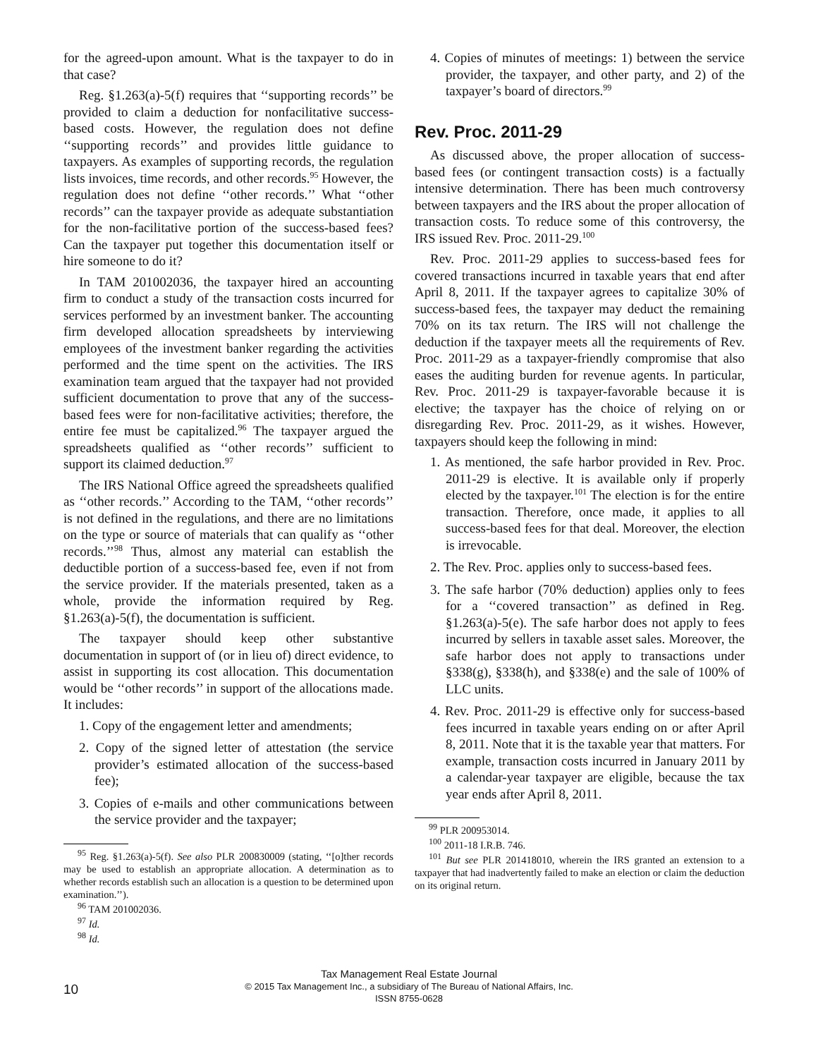for the agreed-upon amount. What is the taxpayer to do in that case?
Reg. §1.263(a)-5(f) requires that ‘‘supporting records’’ be provided to claim a deduction for nonfacilitative success-based costs. However, the regulation does not define ‘‘supporting records’’ and provides little guidance to taxpayers. As examples of supporting records, the regulation lists invoices, time records, and other records.<sup>95</sup> However, the regulation does not define ‘‘other records.’’ What ‘‘other records’’ can the taxpayer provide as adequate substantiation for the non-facilitative portion of the success-based fees? Can the taxpayer put together this documentation itself or hire someone to do it?
In TAM 201002036, the taxpayer hired an accounting firm to conduct a study of the transaction costs incurred for services performed by an investment banker. The accounting firm developed allocation spreadsheets by interviewing employees of the investment banker regarding the activities performed and the time spent on the activities. The IRS examination team argued that the taxpayer had not provided sufficient documentation to prove that any of the success-based fees were for non-facilitative activities; therefore, the entire fee must be capitalized.<sup>96</sup> The taxpayer argued the spreadsheets qualified as ‘‘other records’’ sufficient to support its claimed deduction.<sup>97</sup>
The IRS National Office agreed the spreadsheets qualified as ‘‘other records.’’ According to the TAM, ‘‘other records’’ is not defined in the regulations, and there are no limitations on the type or source of materials that can qualify as ‘‘other records.’’<sup>98</sup> Thus, almost any material can establish the deductible portion of a success-based fee, even if not from the service provider. If the materials presented, taken as a whole, provide the information required by Reg. §1.263(a)-5(f), the documentation is sufficient.
The taxpayer should keep other substantive documentation in support of (or in lieu of) direct evidence, to assist in supporting its cost allocation. This documentation would be ‘‘other records’’ in support of the allocations made. It includes:
1. Copy of the engagement letter and amendments;
2. Copy of the signed letter of attestation (the service provider’s estimated allocation of the success-based fee);
3. Copies of e-mails and other communications between the service provider and the taxpayer;
<sup>95</sup> Reg. §1.263(a)-5(f). See also PLR 200830009 (stating, ‘‘[o]ther records may be used to establish an appropriate allocation. A determination as to whether records establish such an allocation is a question to be determined upon examination.’’).
<sup>96</sup> TAM 201002036.
<sup>97</sup> Id.
<sup>98</sup> Id.
4. Copies of minutes of meetings: 1) between the service provider, the taxpayer, and other party, and 2) of the taxpayer’s board of directors.<sup>99</sup>
Rev. Proc. 2011-29
As discussed above, the proper allocation of success-based fees (or contingent transaction costs) is a factually intensive determination. There has been much controversy between taxpayers and the IRS about the proper allocation of transaction costs. To reduce some of this controversy, the IRS issued Rev. Proc. 2011-29.<sup>100</sup>
Rev. Proc. 2011-29 applies to success-based fees for covered transactions incurred in taxable years that end after April 8, 2011. If the taxpayer agrees to capitalize 30% of success-based fees, the taxpayer may deduct the remaining 70% on its tax return. The IRS will not challenge the deduction if the taxpayer meets all the requirements of Rev. Proc. 2011-29 as a taxpayer-friendly compromise that also eases the auditing burden for revenue agents. In particular, Rev. Proc. 2011-29 is taxpayer-favorable because it is elective; the taxpayer has the choice of relying on or disregarding Rev. Proc. 2011-29, as it wishes. However, taxpayers should keep the following in mind:
1. As mentioned, the safe harbor provided in Rev. Proc. 2011-29 is elective. It is available only if properly elected by the taxpayer.<sup>101</sup> The election is for the entire transaction. Therefore, once made, it applies to all success-based fees for that deal. Moreover, the election is irrevocable.
2. The Rev. Proc. applies only to success-based fees.
3. The safe harbor (70% deduction) applies only to fees for a ‘‘covered transaction’’ as defined in Reg. §1.263(a)-5(e). The safe harbor does not apply to fees incurred by sellers in taxable asset sales. Moreover, the safe harbor does not apply to transactions under §338(g), §338(h), and §338(e) and the sale of 100% of LLC units.
4. Rev. Proc. 2011-29 is effective only for success-based fees incurred in taxable years ending on or after April 8, 2011. Note that it is the taxable year that matters. For example, transaction costs incurred in January 2011 by a calendar-year taxpayer are eligible, because the tax year ends after April 8, 2011.
<sup>99</sup> PLR 200953014.
<sup>100</sup> 2011-18 I.R.B. 746.
<sup>101</sup> But see PLR 201418010, wherein the IRS granted an extension to a taxpayer that had inadvertently failed to make an election or claim the deduction on its original return.
10
Tax Management Real Estate Journal
© 2015 Tax Management Inc., a subsidiary of The Bureau of National Affairs, Inc.
ISSN 8755-0628